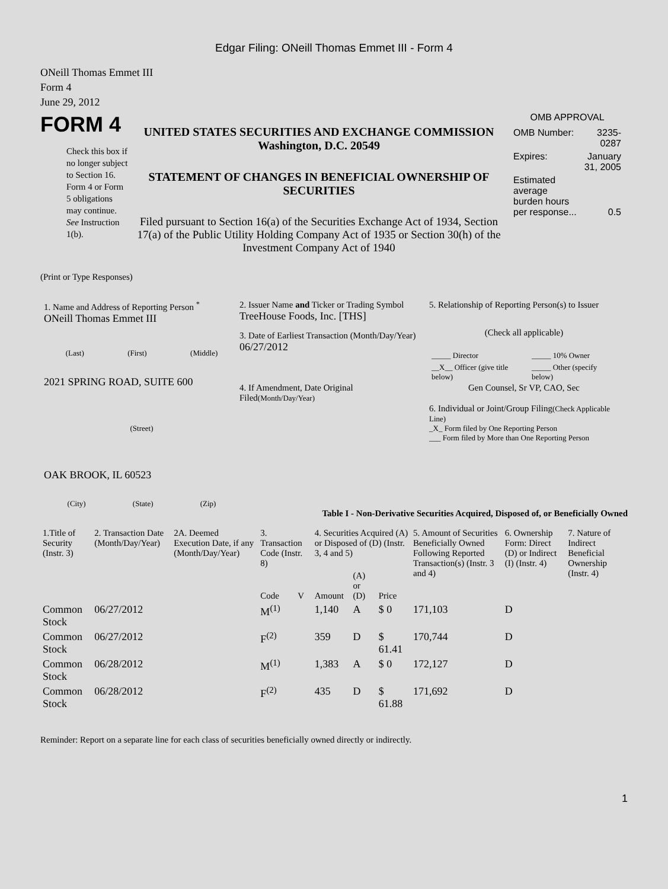Edgar Filing: ONeill Thomas Emmet III - Form 4
ONeill Thomas Emmet III
Form 4
June 29, 2012
FORM 4
Check this box if no longer subject to Section 16. Form 4 or Form 5 obligations may continue. See Instruction 1(b).
UNITED STATES SECURITIES AND EXCHANGE COMMISSION
Washington, D.C. 20549
STATEMENT OF CHANGES IN BENEFICIAL OWNERSHIP OF SECURITIES
Filed pursuant to Section 16(a) of the Securities Exchange Act of 1934, Section 17(a) of the Public Utility Holding Company Act of 1935 or Section 30(h) of the Investment Company Act of 1940
OMB APPROVAL
| OMB Number: | 3235-0287 |
| Expires: | January 31, 2005 |
| Estimated average burden hours per response... | 0.5 |
(Print or Type Responses)
1. Name and Address of Reporting Person <sup>*</sup>
ONeill Thomas Emmet III
(Last) (First) (Middle)
2021 SPRING ROAD, SUITE 600
(Street)
OAK BROOK, IL 60523
(City) (State) (Zip)
2. Issuer Name and Ticker or Trading Symbol
TreeHouse Foods, Inc. [THS]
3. Date of Earliest Transaction (Month/Day/Year)
06/27/2012
4. If Amendment, Date Original Filed(Month/Day/Year)
5. Relationship of Reporting Person(s) to Issuer
(Check all applicable)
| _____ Director | _____ 10% Owner |
| __X__ Officer (give title below) | _____ Other (specify below) |
Gen Counsel, Sr VP, CAO, Sec
6. Individual or Joint/Group Filing(Check Applicable Line)
_X_ Form filed by One Reporting Person
___ Form filed by More than One Reporting Person
Table I - Non-Derivative Securities Acquired, Disposed of, or Beneficially Owned
| 1.Title of Security (Instr. 3) | 2. Transaction Date (Month/Day/Year) | 2A. Deemed Execution Date, if any (Month/Day/Year) | 3. Transaction Code (Instr. 8) | | 4. Securities Acquired (A) or Disposed of (D) (Instr. 3, 4 and 5) | | | 5. Amount of Securities Beneficially Owned Following Reported Transaction(s) (Instr. 3 and 4) | 6. Ownership Form: Direct (D) or Indirect (I) (Instr. 4) | 7. Nature of Indirect Beneficial Ownership (Instr. 4) |
| --- | --- | --- | --- | --- | --- | --- | --- | --- | --- | --- |
| | | | Code | V | Amount | (A) or (D) | Price | | | |
| Common Stock | 06/27/2012 | | M<sup>(1)</sup> | | 1,140 | A | $ 0 | 171,103 | D | |
| Common Stock | 06/27/2012 | | F<sup>(2)</sup> | | 359 | D | $ 61.41 | 170,744 | D | |
| Common Stock | 06/28/2012 | | M<sup>(1)</sup> | | 1,383 | A | $ 0 | 172,127 | D | |
| Common Stock | 06/28/2012 | | F<sup>(2)</sup> | | 435 | D | $ 61.88 | 171,692 | D | |
Reminder: Report on a separate line for each class of securities beneficially owned directly or indirectly.
1